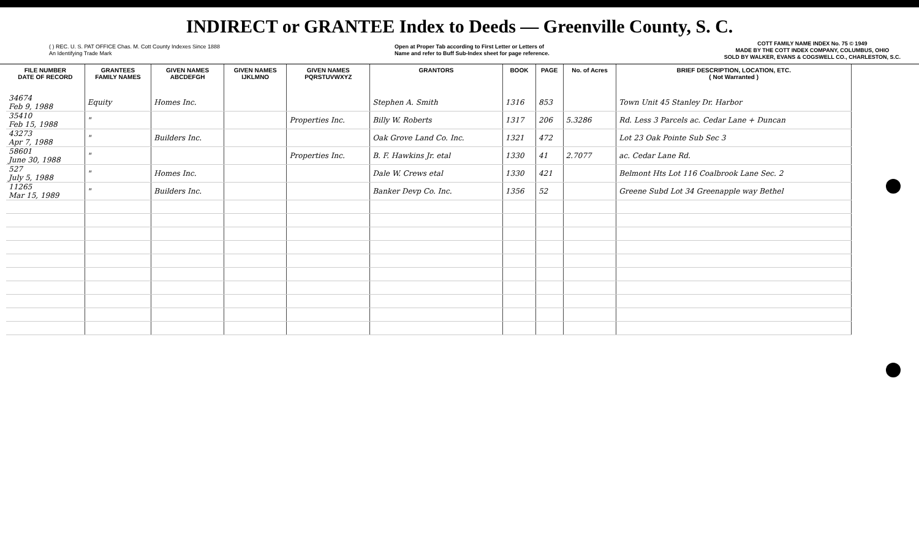INDIRECT or GRANTEE Index to Deeds — Greenville County, S. C.
( ) REC. U. S. PAT OFFICE Chas. M. Cott County Indexes Since 1888
An Identifying Trade Mark
Open at Proper Tab according to First Letter or Letters of
Name and refer to Buff Sub-Index sheet for page reference.
COTT FAMILY NAME INDEX No. 75 © 1949
MADE BY THE COTT INDEX COMPANY, COLUMBUS, OHIO
SOLD BY WALKER, EVANS & COGSWELL CO., CHARLESTON, S.C.
| FILE NUMBER DATE OF RECORD | GRANTEES FAMILY NAMES | GIVEN NAMES ABCDEFGH | GIVEN NAMES IJKLMNO | GIVEN NAMES PQRSTUVWXYZ | GRANTORS | BOOK | PAGE | No. of Acres | BRIEF DESCRIPTION, LOCATION, ETC. ( Not Warranted ) |
| --- | --- | --- | --- | --- | --- | --- | --- | --- | --- |
| 34674 Feb 9, 1988 | Equity | Homes Inc. | | | Stephen A. Smith | 1316 | 853 | | Town Unit 45 Stanley Dr. Harbor |
| 35410 Feb 15, 1988 | " | | | Properties Inc. | Billy W. Roberts | 1317 | 206 | 5.3286 | Rd. Less 3 Parcels ac. Cedar Lane + Duncan |
| 43273 Apr 7, 1988 | " | Builders Inc. | | | Oak Grove Land Co. Inc. | 1321 | 472 | | Lot 23 Oak Pointe Sub Sec 3 |
| 58601 June 30, 1988 | " | | | Properties Inc. | B. F. Hawkins Jr. etal | 1330 | 41 | 2.7077 | ac. Cedar Lane Rd. |
| 527 July 5, 1988 | " | Homes Inc. | | | Dale W. Crews etal | 1330 | 421 | | Belmont Hts Lot 116 Coalbrook Lane Sec. 2 |
| 11265 Mar 15, 1989 | " | Builders Inc. | | | Banker Devp Co. Inc. | 1356 | 52 | | Greene Subd Lot 34 Greenapple way Bethel |